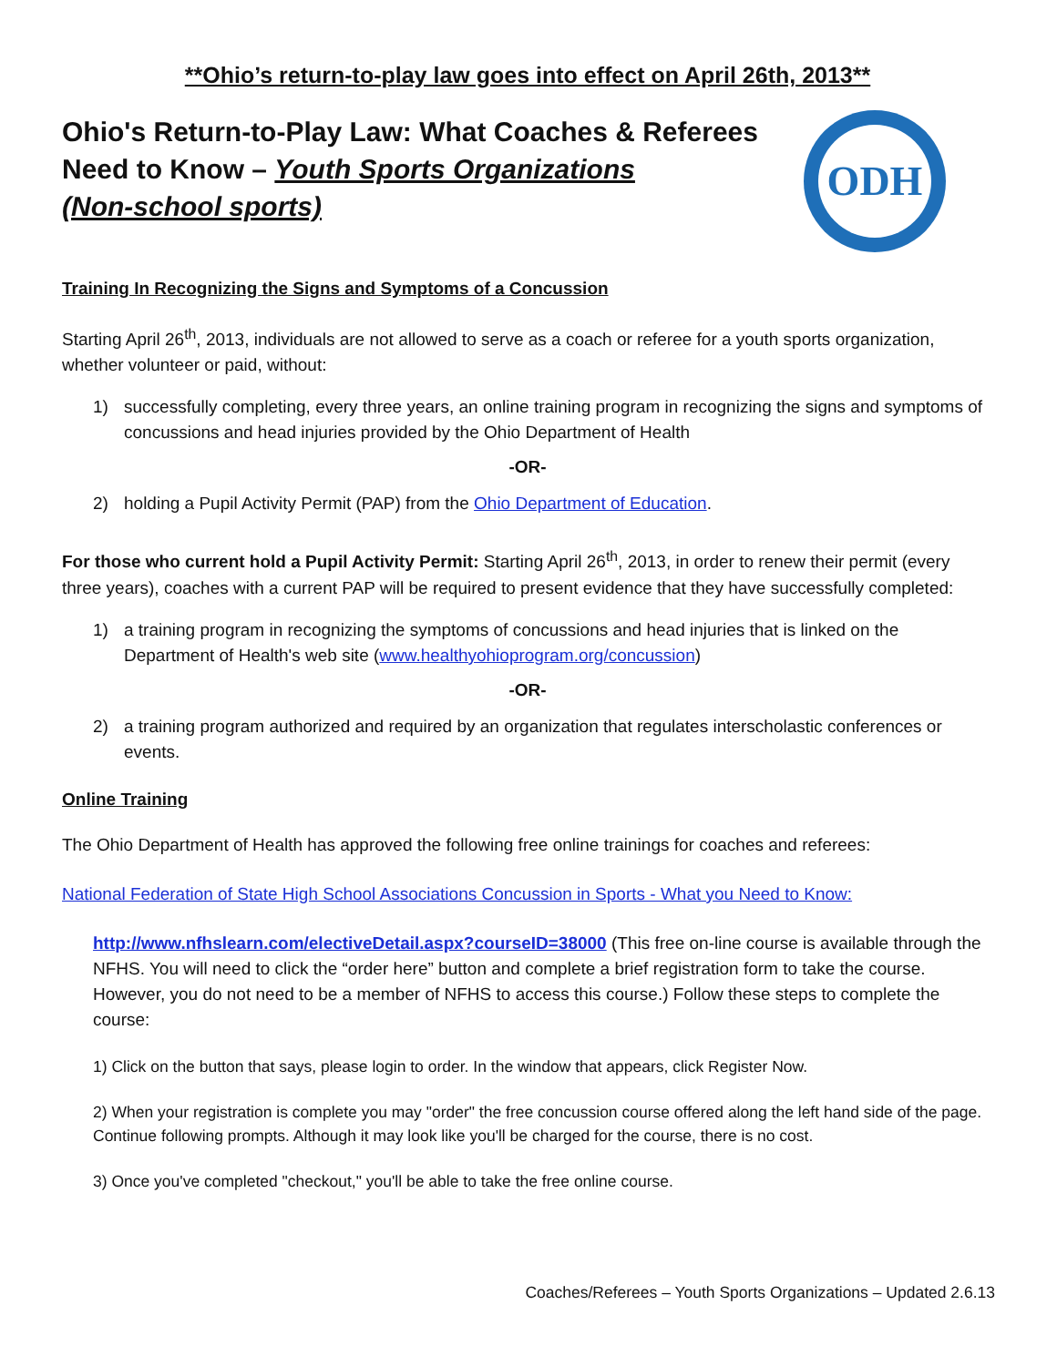**Ohio’s return-to-play law goes into effect on April 26th, 2013**
Ohio's Return-to-Play Law: What Coaches & Referees
Need to Know – Youth Sports Organizations
(Non-school sports)
ODH
Training In Recognizing the Signs and Symptoms of a Concussion
Starting April 26<sup>th</sup>, 2013, individuals are not allowed to serve as a coach or referee for a youth sports organization, whether volunteer or paid, without:
1) successfully completing, every three years, an online training program in recognizing the signs and symptoms of concussions and head injuries provided by the Ohio Department of Health
-OR-
2) holding a Pupil Activity Permit (PAP) from the Ohio Department of Education.
For those who current hold a Pupil Activity Permit: Starting April 26<sup>th</sup>, 2013, in order to renew their permit (every three years), coaches with a current PAP will be required to present evidence that they have successfully completed:
1) a training program in recognizing the symptoms of concussions and head injuries that is linked on the Department of Health's web site (www.healthyohioprogram.org/concussion)
-OR-
2) a training program authorized and required by an organization that regulates interscholastic conferences or events.
Online Training
The Ohio Department of Health has approved the following free online trainings for coaches and referees:
National Federation of State High School Associations Concussion in Sports - What you Need to Know:
http://www.nfhslearn.com/electiveDetail.aspx?courseID=38000 (This free on-line course is available through the NFHS. You will need to click the “order here” button and complete a brief registration form to take the course. However, you do not need to be a member of NFHS to access this course.) Follow these steps to complete the course:
1) Click on the button that says, please login to order. In the window that appears, click Register Now.
2) When your registration is complete you may "order" the free concussion course offered along the left hand side of the page. Continue following prompts. Although it may look like you'll be charged for the course, there is no cost.
3) Once you've completed "checkout," you'll be able to take the free online course.
Coaches/Referees – Youth Sports Organizations – Updated 2.6.13